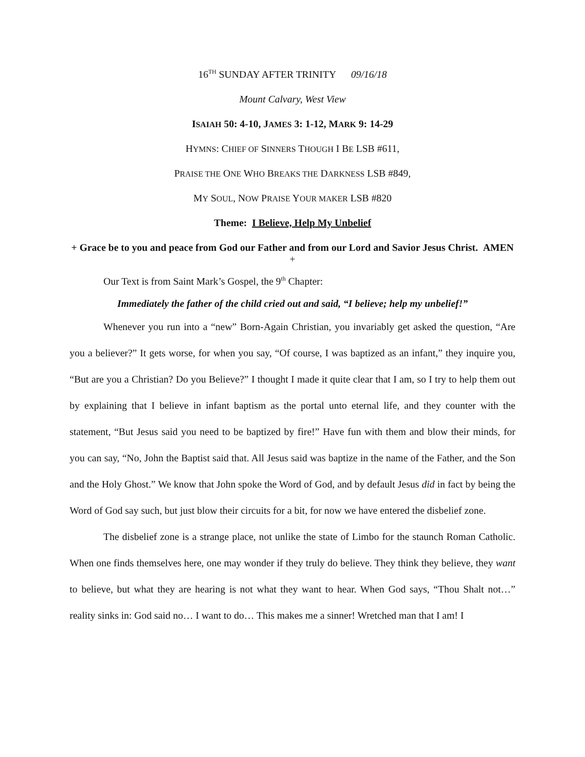16<sup>TH</sup> SUNDAY AFTER TRINITY 09/16/18
Mount Calvary, West View
ISAIAH 50: 4-10, JAMES 3: 1-12, MARK 9: 14-29
HYMNS: CHIEF OF SINNERS THOUGH I BE LSB #611,
PRAISE THE ONE WHO BREAKS THE DARKNESS LSB #849,
MY SOUL, NOW PRAISE YOUR MAKER LSB #820
Theme: I Believe, Help My Unbelief
+ Grace be to you and peace from God our Father and from our Lord and Savior Jesus Christ. AMEN +
Our Text is from Saint Mark’s Gospel, the 9<sup>th</sup> Chapter:
Immediately the father of the child cried out and said, “I believe; help my unbelief!”
Whenever you run into a “new” Born-Again Christian, you invariably get asked the question, “Are you a believer?” It gets worse, for when you say, “Of course, I was baptized as an infant,” they inquire you, “But are you a Christian? Do you Believe?” I thought I made it quite clear that I am, so I try to help them out by explaining that I believe in infant baptism as the portal unto eternal life, and they counter with the statement, “But Jesus said you need to be baptized by fire!” Have fun with them and blow their minds, for you can say, “No, John the Baptist said that. All Jesus said was baptize in the name of the Father, and the Son and the Holy Ghost.” We know that John spoke the Word of God, and by default Jesus did in fact by being the Word of God say such, but just blow their circuits for a bit, for now we have entered the disbelief zone.
The disbelief zone is a strange place, not unlike the state of Limbo for the staunch Roman Catholic. When one finds themselves here, one may wonder if they truly do believe. They think they believe, they want to believe, but what they are hearing is not what they want to hear. When God says, “Thou Shalt not…” reality sinks in: God said no… I want to do… This makes me a sinner! Wretched man that I am! I